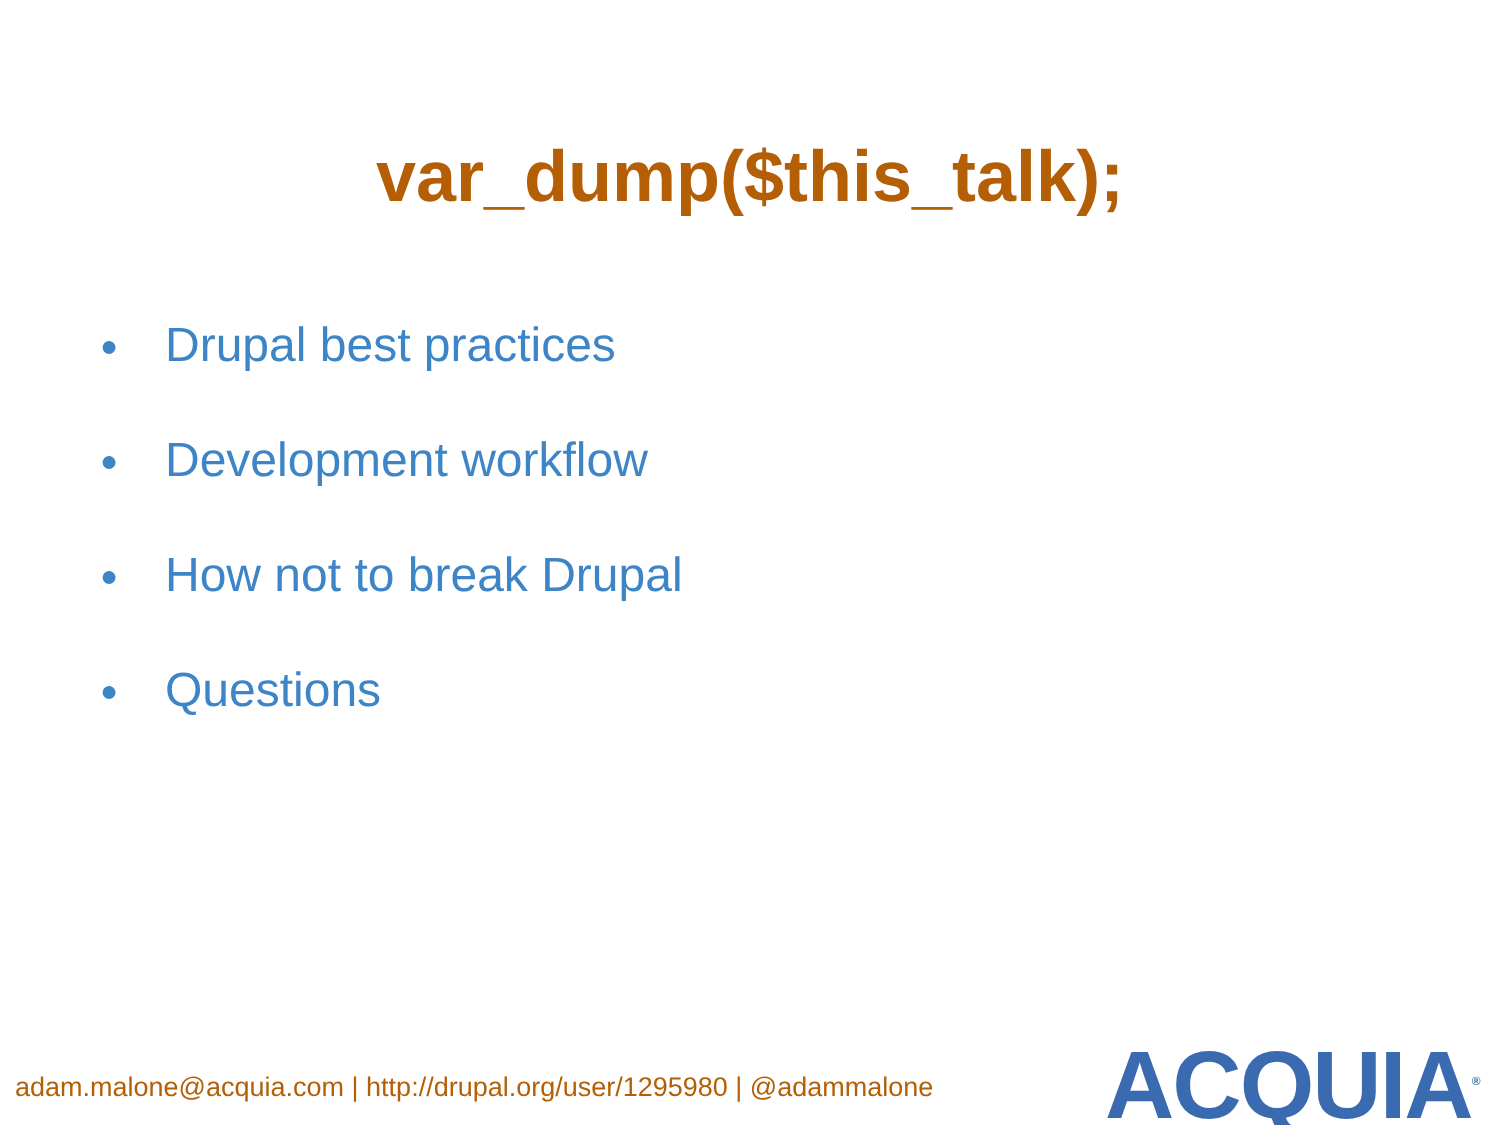var_dump($this_talk);
● Drupal best practices
● Development workflow
● How not to break Drupal
● Questions
adam.malone@acquia.com | http://drupal.org/user/1295980 | @adammalone
ACQUIA<sup>®</sup>